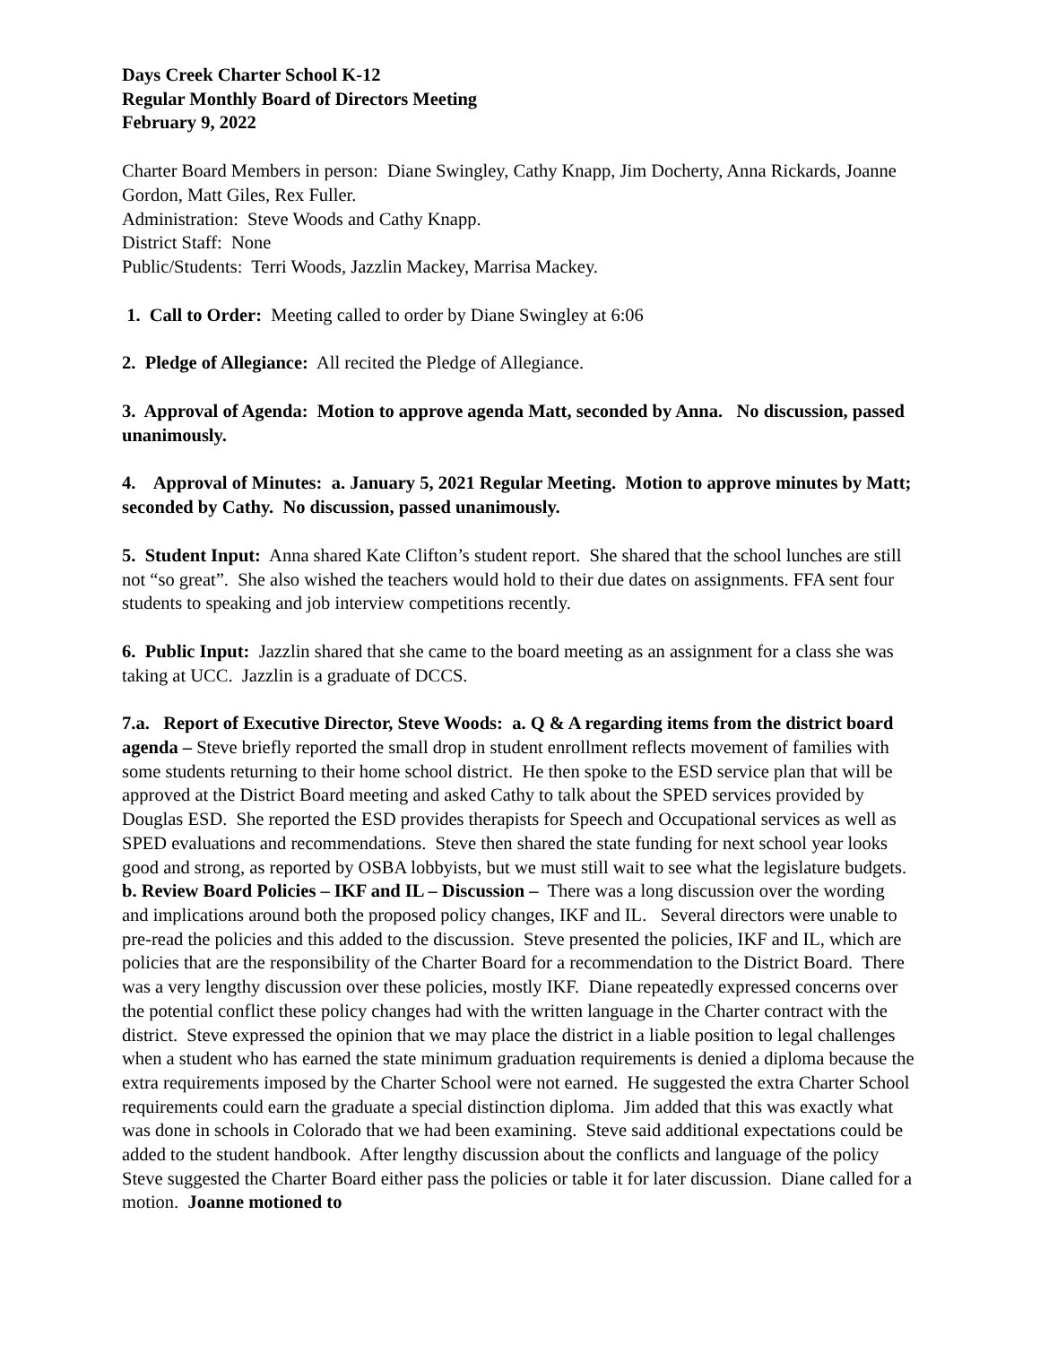Days Creek Charter School K-12
Regular Monthly Board of Directors Meeting
February 9, 2022
Charter Board Members in person: Diane Swingley, Cathy Knapp, Jim Docherty, Anna Rickards, Joanne Gordon, Matt Giles, Rex Fuller.
Administration: Steve Woods and Cathy Knapp.
District Staff: None
Public/Students: Terri Woods, Jazzlin Mackey, Marrisa Mackey.
1. Call to Order: Meeting called to order by Diane Swingley at 6:06
2. Pledge of Allegiance: All recited the Pledge of Allegiance.
3. Approval of Agenda: Motion to approve agenda Matt, seconded by Anna. No discussion, passed unanimously.
4. Approval of Minutes: a. January 5, 2021 Regular Meeting. Motion to approve minutes by Matt; seconded by Cathy. No discussion, passed unanimously.
5. Student Input: Anna shared Kate Clifton’s student report. She shared that the school lunches are still not “so great”. She also wished the teachers would hold to their due dates on assignments. FFA sent four students to speaking and job interview competitions recently.
6. Public Input: Jazzlin shared that she came to the board meeting as an assignment for a class she was taking at UCC. Jazzlin is a graduate of DCCS.
7.a. Report of Executive Director, Steve Woods: a. Q & A regarding items from the district board agenda – Steve briefly reported the small drop in student enrollment reflects movement of families with some students returning to their home school district. He then spoke to the ESD service plan that will be approved at the District Board meeting and asked Cathy to talk about the SPED services provided by Douglas ESD. She reported the ESD provides therapists for Speech and Occupational services as well as SPED evaluations and recommendations. Steve then shared the state funding for next school year looks good and strong, as reported by OSBA lobbyists, but we must still wait to see what the legislature budgets. b. Review Board Policies – IKF and IL – Discussion – There was a long discussion over the wording and implications around both the proposed policy changes, IKF and IL. Several directors were unable to pre-read the policies and this added to the discussion. Steve presented the policies, IKF and IL, which are policies that are the responsibility of the Charter Board for a recommendation to the District Board. There was a very lengthy discussion over these policies, mostly IKF. Diane repeatedly expressed concerns over the potential conflict these policy changes had with the written language in the Charter contract with the district. Steve expressed the opinion that we may place the district in a liable position to legal challenges when a student who has earned the state minimum graduation requirements is denied a diploma because the extra requirements imposed by the Charter School were not earned. He suggested the extra Charter School requirements could earn the graduate a special distinction diploma. Jim added that this was exactly what was done in schools in Colorado that we had been examining. Steve said additional expectations could be added to the student handbook. After lengthy discussion about the conflicts and language of the policy Steve suggested the Charter Board either pass the policies or table it for later discussion. Diane called for a motion. Joanne motioned to